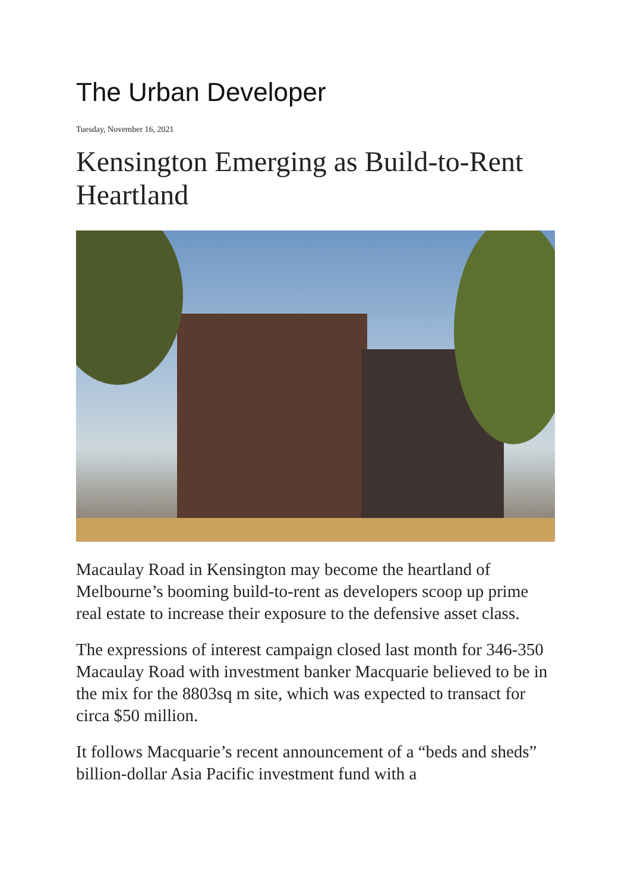The Urban Developer
Tuesday, November 16, 2021
Kensington Emerging as Build-to-Rent Heartland
Macaulay Road in Kensington may become the heartland of Melbourne’s booming build-to-rent as developers scoop up prime real estate to increase their exposure to the defensive asset class.
The expressions of interest campaign closed last month for 346-350 Macaulay Road with investment banker Macquarie believed to be in the mix for the 8803sq m site, which was expected to transact for circa $50 million.
It follows Macquarie’s recent announcement of a “beds and sheds” billion-dollar Asia Pacific investment fund with a